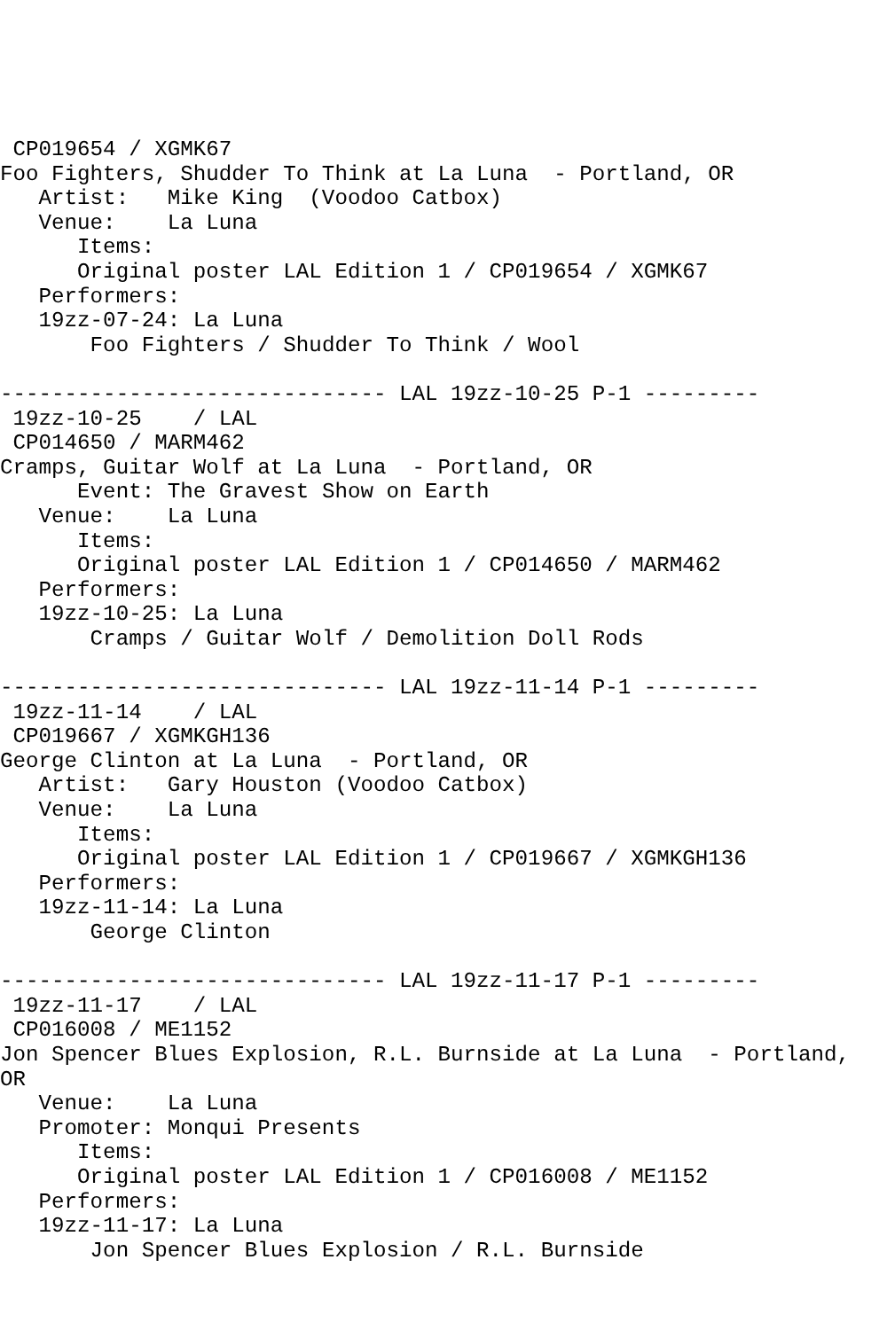CP019654 / XGMK67
Foo Fighters, Shudder To Think at La Luna  - Portland, OR
   Artist:   Mike King  (Voodoo Catbox)
   Venue:    La Luna
      Items:
      Original poster LAL Edition 1 / CP019654 / XGMK67
   Performers:
   19zz-07-24: La Luna
       Foo Fighters / Shudder To Think / Wool

------------------------------ LAL 19zz-10-25 P-1 ---------
 19zz-10-25    / LAL
 CP014650 / MARM462
Cramps, Guitar Wolf at La Luna  - Portland, OR
      Event: The Gravest Show on Earth
   Venue:    La Luna
      Items:
      Original poster LAL Edition 1 / CP014650 / MARM462
   Performers:
   19zz-10-25: La Luna
       Cramps / Guitar Wolf / Demolition Doll Rods

------------------------------ LAL 19zz-11-14 P-1 ---------
 19zz-11-14    / LAL
 CP019667 / XGMKGH136
George Clinton at La Luna  - Portland, OR
   Artist:   Gary Houston (Voodoo Catbox)
   Venue:    La Luna
      Items:
      Original poster LAL Edition 1 / CP019667 / XGMKGH136
   Performers:
   19zz-11-14: La Luna
       George Clinton

------------------------------ LAL 19zz-11-17 P-1 ---------
 19zz-11-17    / LAL
 CP016008 / ME1152
Jon Spencer Blues Explosion, R.L. Burnside at La Luna  - Portland,
OR
   Venue:    La Luna
   Promoter: Monqui Presents
      Items:
      Original poster LAL Edition 1 / CP016008 / ME1152
   Performers:
   19zz-11-17: La Luna
       Jon Spencer Blues Explosion / R.L. Burnside